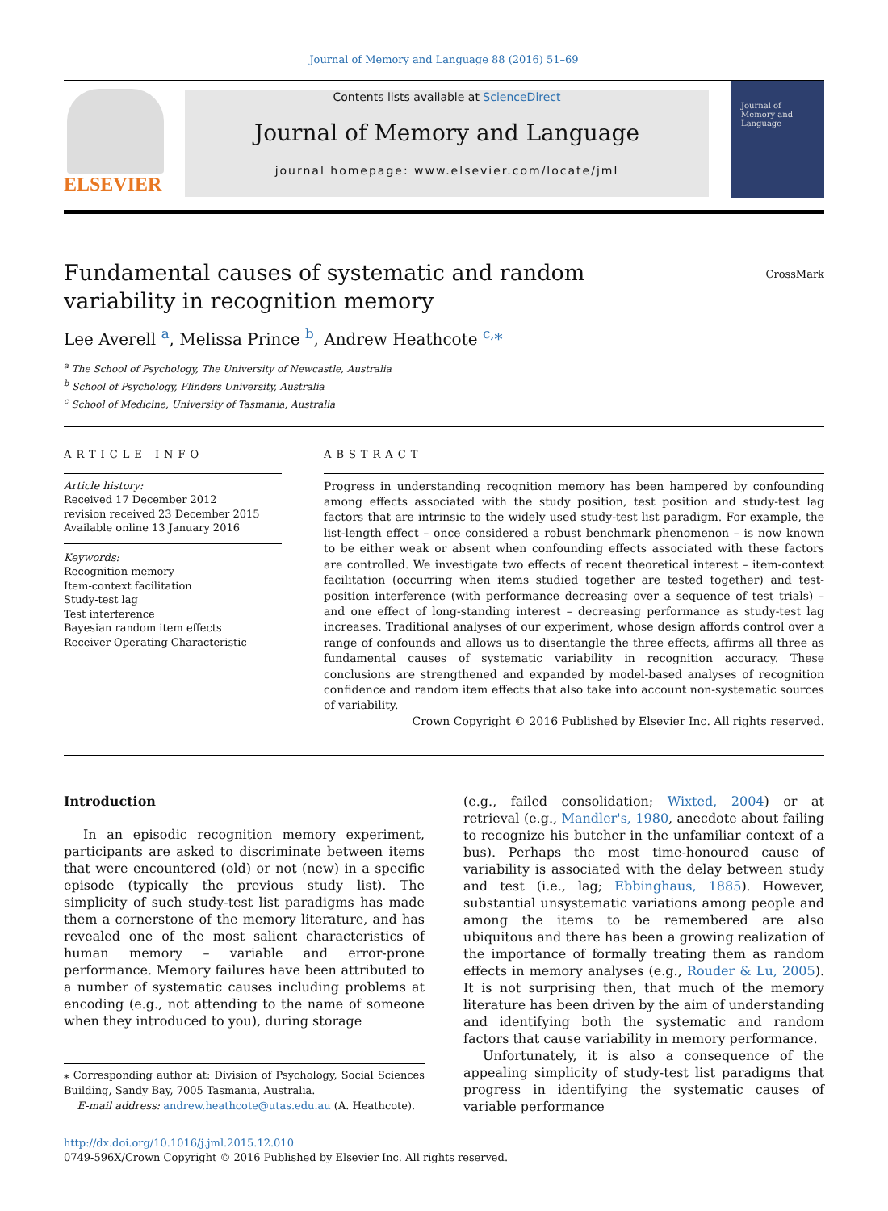Journal of Memory and Language 88 (2016) 51–69
ELSEVIER
Contents lists available at ScienceDirect
Journal of Memory and Language
journal homepage: www.elsevier.com/locate/jml
Journal of
Memory and
Language
Fundamental causes of systematic and random variability in recognition memory
CrossMark
Lee Averell <sup>a</sup>, Melissa Prince <sup>b</sup>, Andrew Heathcote <sup>c,</sup>*
<sup>a</sup> The School of Psychology, The University of Newcastle, Australia
<sup>b</sup> School of Psychology, Flinders University, Australia
<sup>c</sup> School of Medicine, University of Tasmania, Australia
ARTICLE INFO
Article history:
Received 17 December 2012
revision received 23 December 2015
Available online 13 January 2016
Keywords:
Recognition memory
Item-context facilitation
Study-test lag
Test interference
Bayesian random item effects
Receiver Operating Characteristic
ABSTRACT
Progress in understanding recognition memory has been hampered by confounding among effects associated with the study position, test position and study-test lag factors that are intrinsic to the widely used study-test list paradigm. For example, the list-length effect – once considered a robust benchmark phenomenon – is now known to be either weak or absent when confounding effects associated with these factors are controlled. We investigate two effects of recent theoretical interest – item-context facilitation (occurring when items studied together are tested together) and test-position interference (with performance decreasing over a sequence of test trials) – and one effect of long-standing interest – decreasing performance as study-test lag increases. Traditional analyses of our experiment, whose design affords control over a range of confounds and allows us to disentangle the three effects, affirms all three as fundamental causes of systematic variability in recognition accuracy. These conclusions are strengthened and expanded by model-based analyses of recognition confidence and random item effects that also take into account non-systematic sources of variability.
Crown Copyright © 2016 Published by Elsevier Inc. All rights reserved.
Introduction
In an episodic recognition memory experiment, participants are asked to discriminate between items that were encountered (old) or not (new) in a specific episode (typically the previous study list). The simplicity of such study-test list paradigms has made them a cornerstone of the memory literature, and has revealed one of the most salient characteristics of human memory – variable and error-prone performance. Memory failures have been attributed to a number of systematic causes including problems at encoding (e.g., not attending to the name of someone when they introduced to you), during storage
⁎ Corresponding author at: Division of Psychology, Social Sciences Building, Sandy Bay, 7005 Tasmania, Australia.
E-mail address: andrew.heathcote@utas.edu.au (A. Heathcote).
(e.g., failed consolidation; Wixted, 2004) or at retrieval (e.g., Mandler's, 1980, anecdote about failing to recognize his butcher in the unfamiliar context of a bus). Perhaps the most time-honoured cause of variability is associated with the delay between study and test (i.e., lag; Ebbinghaus, 1885). However, substantial unsystematic variations among people and among the items to be remembered are also ubiquitous and there has been a growing realization of the importance of formally treating them as random effects in memory analyses (e.g., Rouder & Lu, 2005). It is not surprising then, that much of the memory literature has been driven by the aim of understanding and identifying both the systematic and random factors that cause variability in memory performance.
Unfortunately, it is also a consequence of the appealing simplicity of study-test list paradigms that progress in identifying the systematic causes of variable performance
http://dx.doi.org/10.1016/j.jml.2015.12.010
0749-596X/Crown Copyright © 2016 Published by Elsevier Inc. All rights reserved.